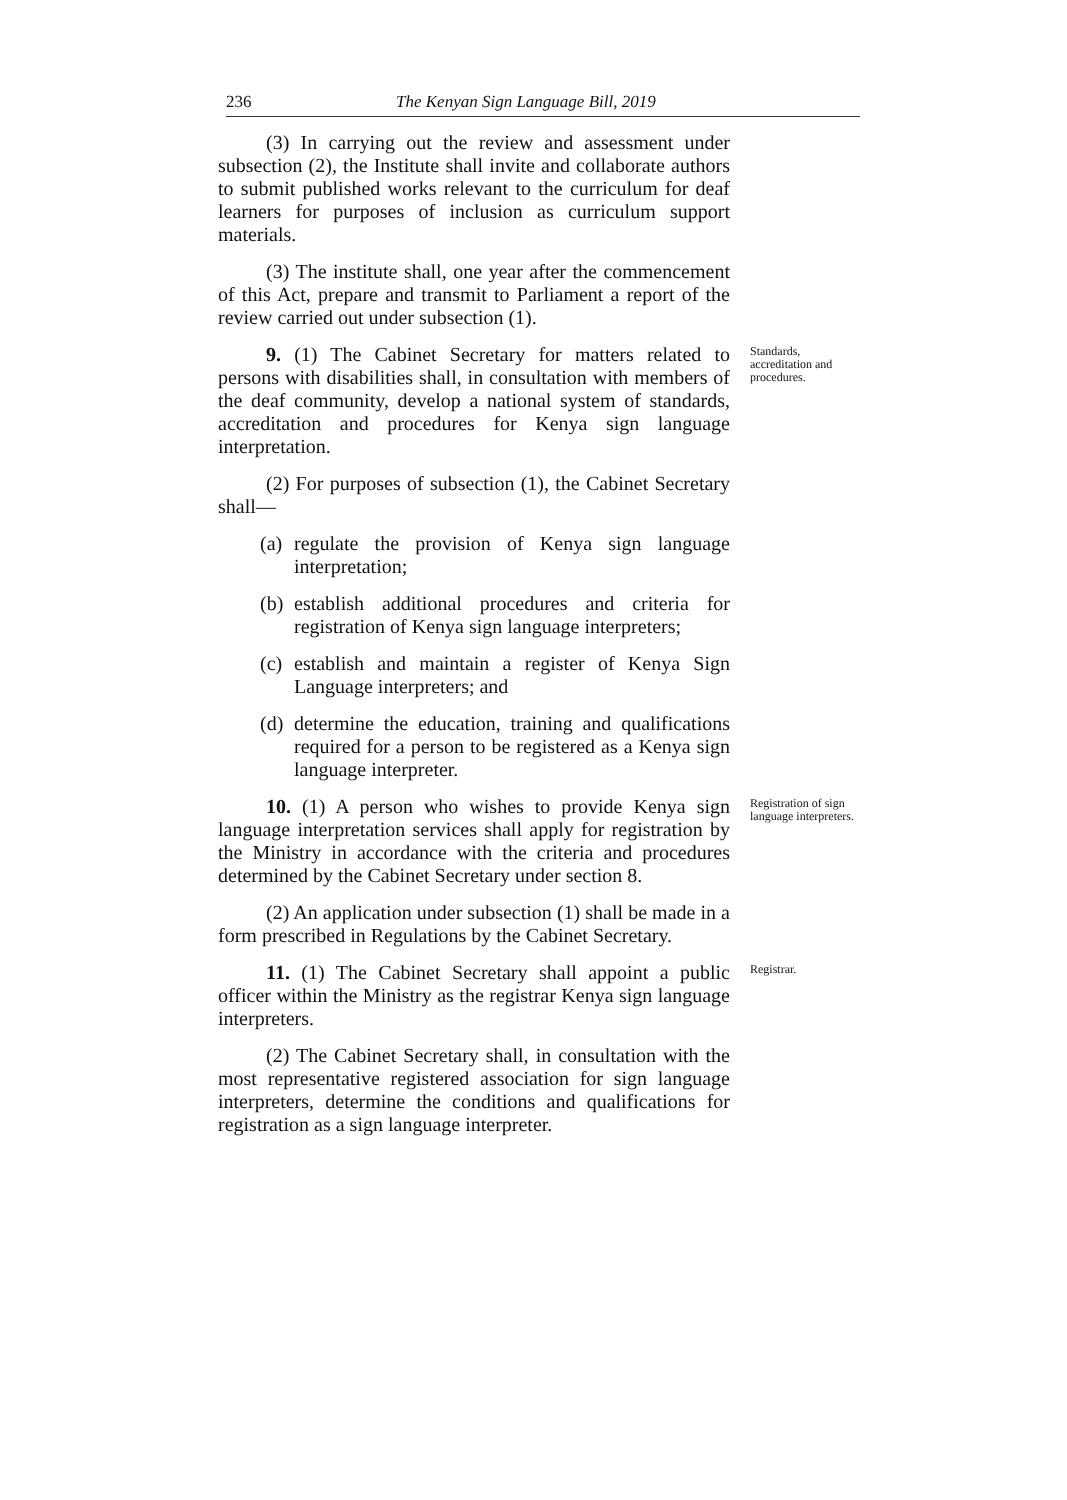236 The Kenyan Sign Language Bill, 2019
(3) In carrying out the review and assessment under subsection (2), the Institute shall invite and collaborate authors to submit published works relevant to the curriculum for deaf learners for purposes of inclusion as curriculum support materials.
(3) The institute shall, one year after the commencement of this Act, prepare and transmit to Parliament a report of the review carried out under subsection (1).
9. (1) The Cabinet Secretary for matters related to persons with disabilities shall, in consultation with members of the deaf community, develop a national system of standards, accreditation and procedures for Kenya sign language interpretation.
Standards, accreditation and procedures.
(2) For purposes of subsection (1), the Cabinet Secretary shall—
(a) regulate the provision of Kenya sign language interpretation;
(b) establish additional procedures and criteria for registration of Kenya sign language interpreters;
(c) establish and maintain a register of Kenya Sign Language interpreters; and
(d) determine the education, training and qualifications required for a person to be registered as a Kenya sign language interpreter.
10. (1) A person who wishes to provide Kenya sign language interpretation services shall apply for registration by the Ministry in accordance with the criteria and procedures determined by the Cabinet Secretary under section 8.
Registration of sign language interpreters.
(2) An application under subsection (1) shall be made in a form prescribed in Regulations by the Cabinet Secretary.
11. (1) The Cabinet Secretary shall appoint a public officer within the Ministry as the registrar Kenya sign language interpreters.
Registrar.
(2) The Cabinet Secretary shall, in consultation with the most representative registered association for sign language interpreters, determine the conditions and qualifications for registration as a sign language interpreter.